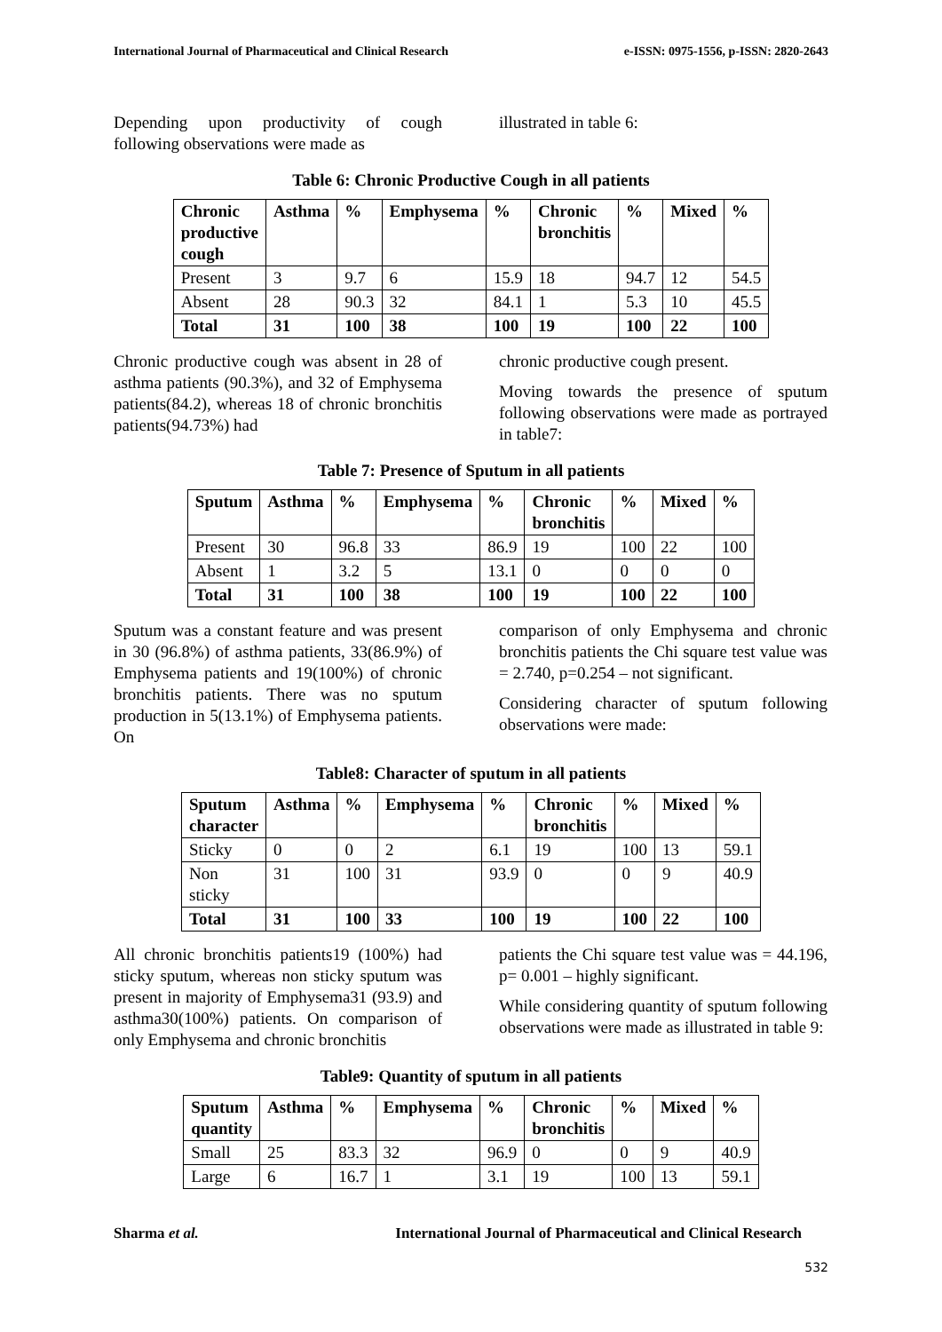International Journal of Pharmaceutical and Clinical Research e-ISSN: 0975-1556, p-ISSN: 2820-2643
Depending upon productivity of cough following observations were made as
illustrated in table 6:
Table 6: Chronic Productive Cough in all patients
| Chronic productive cough | Asthma | % | Emphysema | % | Chronic bronchitis | % | Mixed | % |
| --- | --- | --- | --- | --- | --- | --- | --- | --- |
| Present | 3 | 9.7 | 6 | 15.9 | 18 | 94.7 | 12 | 54.5 |
| Absent | 28 | 90.3 | 32 | 84.1 | 1 | 5.3 | 10 | 45.5 |
| Total | 31 | 100 | 38 | 100 | 19 | 100 | 22 | 100 |
Chronic productive cough was absent in 28 of asthma patients (90.3%), and 32 of Emphysema patients(84.2), whereas 18 of chronic bronchitis patients(94.73%) had
chronic productive cough present.
Moving towards the presence of sputum following observations were made as portrayed in table7:
Table 7: Presence of Sputum in all patients
| Sputum | Asthma | % | Emphysema | % | Chronic bronchitis | % | Mixed | % |
| --- | --- | --- | --- | --- | --- | --- | --- | --- |
| Present | 30 | 96.8 | 33 | 86.9 | 19 | 100 | 22 | 100 |
| Absent | 1 | 3.2 | 5 | 13.1 | 0 | 0 | 0 | 0 |
| Total | 31 | 100 | 38 | 100 | 19 | 100 | 22 | 100 |
Sputum was a constant feature and was present in 30 (96.8%) of asthma patients, 33(86.9%) of Emphysema patients and 19(100%) of chronic bronchitis patients. There was no sputum production in 5(13.1%) of Emphysema patients. On
comparison of only Emphysema and chronic bronchitis patients the Chi square test value was = 2.740, p=0.254 – not significant.
Considering character of sputum following observations were made:
Table8: Character of sputum in all patients
| Sputum character | Asthma | % | Emphysema | % | Chronic bronchitis | % | Mixed | % |
| --- | --- | --- | --- | --- | --- | --- | --- | --- |
| Sticky | 0 | 0 | 2 | 6.1 | 19 | 100 | 13 | 59.1 |
| Non sticky | 31 | 100 | 31 | 93.9 | 0 | 0 | 9 | 40.9 |
| Total | 31 | 100 | 33 | 100 | 19 | 100 | 22 | 100 |
All chronic bronchitis patients19 (100%) had sticky sputum, whereas non sticky sputum was present in majority of Emphysema31 (93.9) and asthma30(100%) patients. On comparison of only Emphysema and chronic bronchitis
patients the Chi square test value was = 44.196, p= 0.001 – highly significant.
While considering quantity of sputum following observations were made as illustrated in table 9:
Table9: Quantity of sputum in all patients
| Sputum quantity | Asthma | % | Emphysema | % | Chronic bronchitis | % | Mixed | % |
| --- | --- | --- | --- | --- | --- | --- | --- | --- |
| Small | 25 | 83.3 | 32 | 96.9 | 0 | 0 | 9 | 40.9 |
| Large | 6 | 16.7 | 1 | 3.1 | 19 | 100 | 13 | 59.1 |
Sharma et al. International Journal of Pharmaceutical and Clinical Research
532